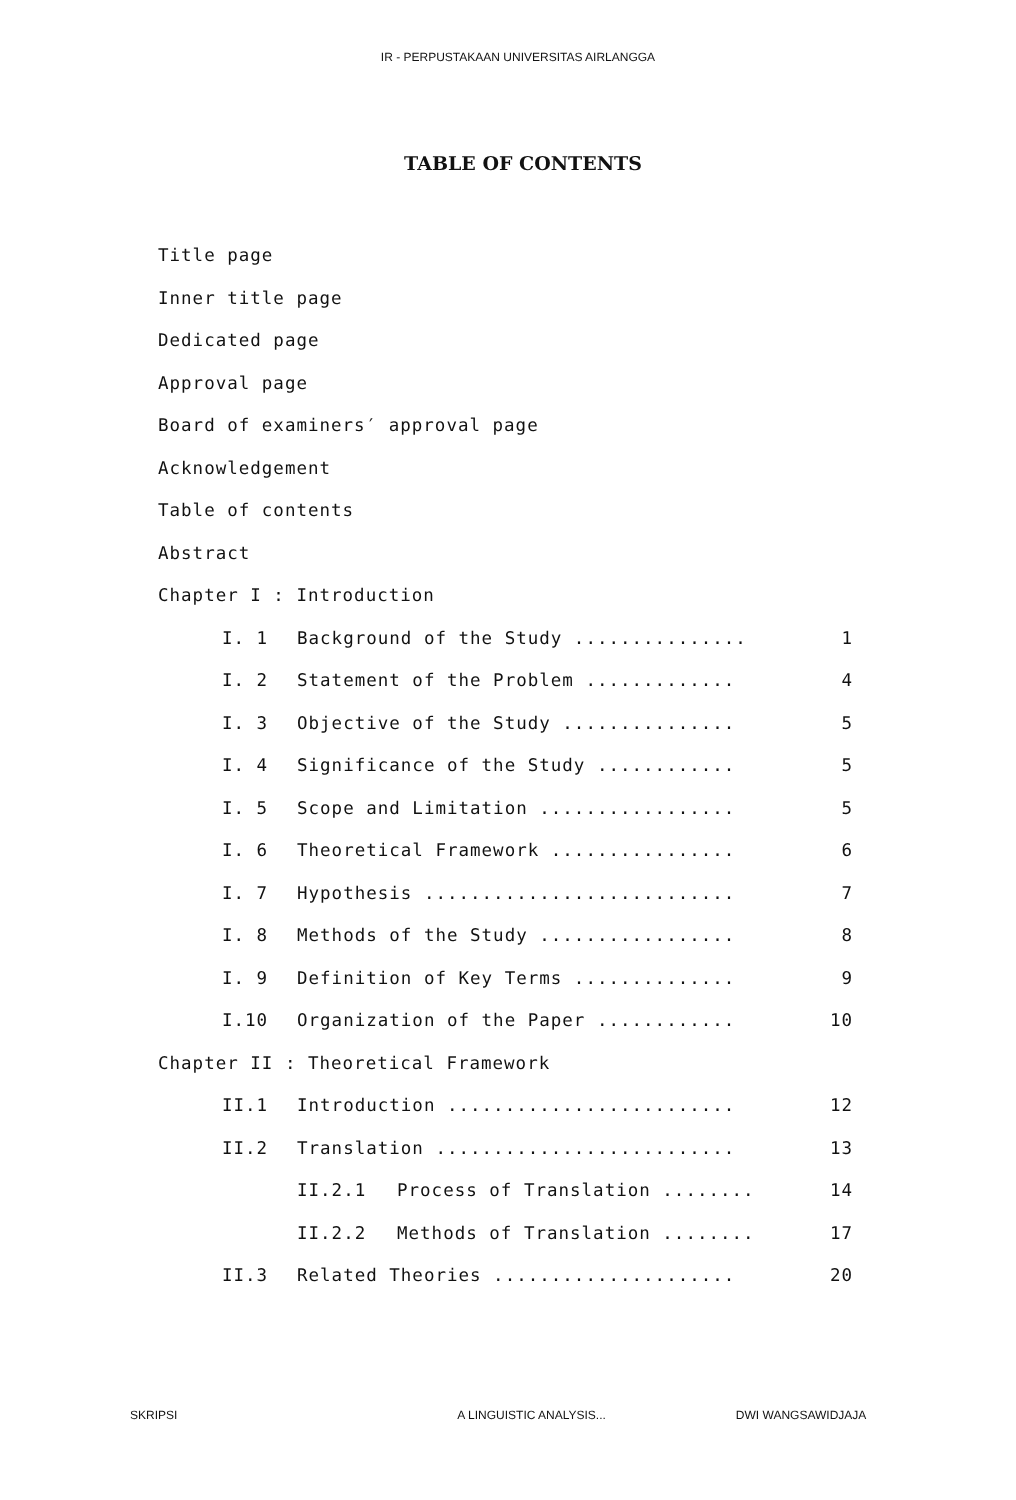IR - PERPUSTAKAAN UNIVERSITAS AIRLANGGA
TABLE OF CONTENTS
Title page
Inner title page
Dedicated page
Approval page
Board of examiners′ approval page
Acknowledgement
Table of contents
Abstract
Chapter I : Introduction
I. 1 Background of the Study ............... 1
I. 2 Statement of the Problem ............. 4
I. 3 Objective of the Study ............... 5
I. 4 Significance of the Study ............ 5
I. 5 Scope and Limitation ................. 5
I. 6 Theoretical Framework ................ 6
I. 7 Hypothesis ........................... 7
I. 8 Methods of the Study ................. 8
I. 9 Definition of Key Terms .............. 9
I.10 Organization of the Paper ............ 10
Chapter II : Theoretical Framework
II.1 Introduction ......................... 12
II.2 Translation .......................... 13
II.2.1 Process of Translation ........ 14
II.2.2 Methods of Translation ........ 17
II.3 Related Theories ..................... 20
SKRIPSI A LINGUISTIC ANALYSIS... DWI WANGSAWIDJAJA